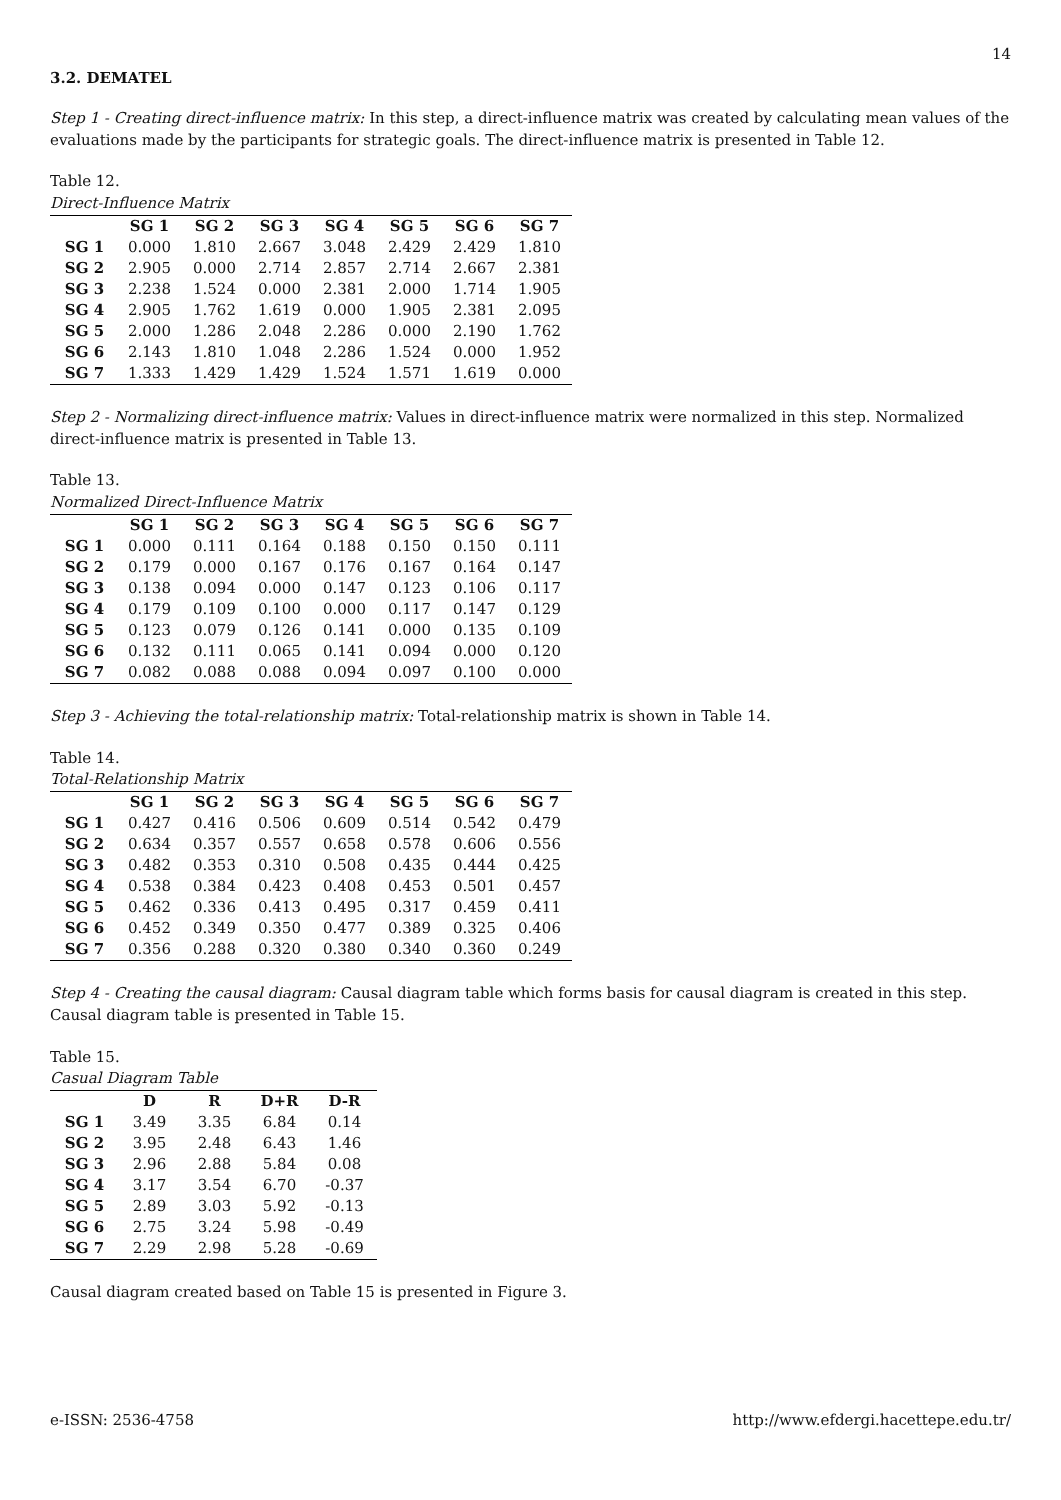14
3.2. DEMATEL
Step 1 - Creating direct-influence matrix: In this step, a direct-influence matrix was created by calculating mean values of the evaluations made by the participants for strategic goals. The direct-influence matrix is presented in Table 12.
Table 12.
Direct-Influence Matrix
| | SG 1 | SG 2 | SG 3 | SG 4 | SG 5 | SG 6 | SG 7 |
| --- | --- | --- | --- | --- | --- | --- | --- |
| SG 1 | 0.000 | 1.810 | 2.667 | 3.048 | 2.429 | 2.429 | 1.810 |
| SG 2 | 2.905 | 0.000 | 2.714 | 2.857 | 2.714 | 2.667 | 2.381 |
| SG 3 | 2.238 | 1.524 | 0.000 | 2.381 | 2.000 | 1.714 | 1.905 |
| SG 4 | 2.905 | 1.762 | 1.619 | 0.000 | 1.905 | 2.381 | 2.095 |
| SG 5 | 2.000 | 1.286 | 2.048 | 2.286 | 0.000 | 2.190 | 1.762 |
| SG 6 | 2.143 | 1.810 | 1.048 | 2.286 | 1.524 | 0.000 | 1.952 |
| SG 7 | 1.333 | 1.429 | 1.429 | 1.524 | 1.571 | 1.619 | 0.000 |
Step 2 - Normalizing direct-influence matrix: Values in direct-influence matrix were normalized in this step. Normalized direct-influence matrix is presented in Table 13.
Table 13.
Normalized Direct-Influence Matrix
| | SG 1 | SG 2 | SG 3 | SG 4 | SG 5 | SG 6 | SG 7 |
| --- | --- | --- | --- | --- | --- | --- | --- |
| SG 1 | 0.000 | 0.111 | 0.164 | 0.188 | 0.150 | 0.150 | 0.111 |
| SG 2 | 0.179 | 0.000 | 0.167 | 0.176 | 0.167 | 0.164 | 0.147 |
| SG 3 | 0.138 | 0.094 | 0.000 | 0.147 | 0.123 | 0.106 | 0.117 |
| SG 4 | 0.179 | 0.109 | 0.100 | 0.000 | 0.117 | 0.147 | 0.129 |
| SG 5 | 0.123 | 0.079 | 0.126 | 0.141 | 0.000 | 0.135 | 0.109 |
| SG 6 | 0.132 | 0.111 | 0.065 | 0.141 | 0.094 | 0.000 | 0.120 |
| SG 7 | 0.082 | 0.088 | 0.088 | 0.094 | 0.097 | 0.100 | 0.000 |
Step 3 - Achieving the total-relationship matrix: Total-relationship matrix is shown in Table 14.
Table 14.
Total-Relationship Matrix
| | SG 1 | SG 2 | SG 3 | SG 4 | SG 5 | SG 6 | SG 7 |
| --- | --- | --- | --- | --- | --- | --- | --- |
| SG 1 | 0.427 | 0.416 | 0.506 | 0.609 | 0.514 | 0.542 | 0.479 |
| SG 2 | 0.634 | 0.357 | 0.557 | 0.658 | 0.578 | 0.606 | 0.556 |
| SG 3 | 0.482 | 0.353 | 0.310 | 0.508 | 0.435 | 0.444 | 0.425 |
| SG 4 | 0.538 | 0.384 | 0.423 | 0.408 | 0.453 | 0.501 | 0.457 |
| SG 5 | 0.462 | 0.336 | 0.413 | 0.495 | 0.317 | 0.459 | 0.411 |
| SG 6 | 0.452 | 0.349 | 0.350 | 0.477 | 0.389 | 0.325 | 0.406 |
| SG 7 | 0.356 | 0.288 | 0.320 | 0.380 | 0.340 | 0.360 | 0.249 |
Step 4 - Creating the causal diagram: Causal diagram table which forms basis for causal diagram is created in this step. Causal diagram table is presented in Table 15.
Table 15.
Casual Diagram Table
| | D | R | D+R | D-R |
| --- | --- | --- | --- | --- |
| SG 1 | 3.49 | 3.35 | 6.84 | 0.14 |
| SG 2 | 3.95 | 2.48 | 6.43 | 1.46 |
| SG 3 | 2.96 | 2.88 | 5.84 | 0.08 |
| SG 4 | 3.17 | 3.54 | 6.70 | -0.37 |
| SG 5 | 2.89 | 3.03 | 5.92 | -0.13 |
| SG 6 | 2.75 | 3.24 | 5.98 | -0.49 |
| SG 7 | 2.29 | 2.98 | 5.28 | -0.69 |
Causal diagram created based on Table 15 is presented in Figure 3.
e-ISSN: 2536-4758 http://www.efdergi.hacettepe.edu.tr/